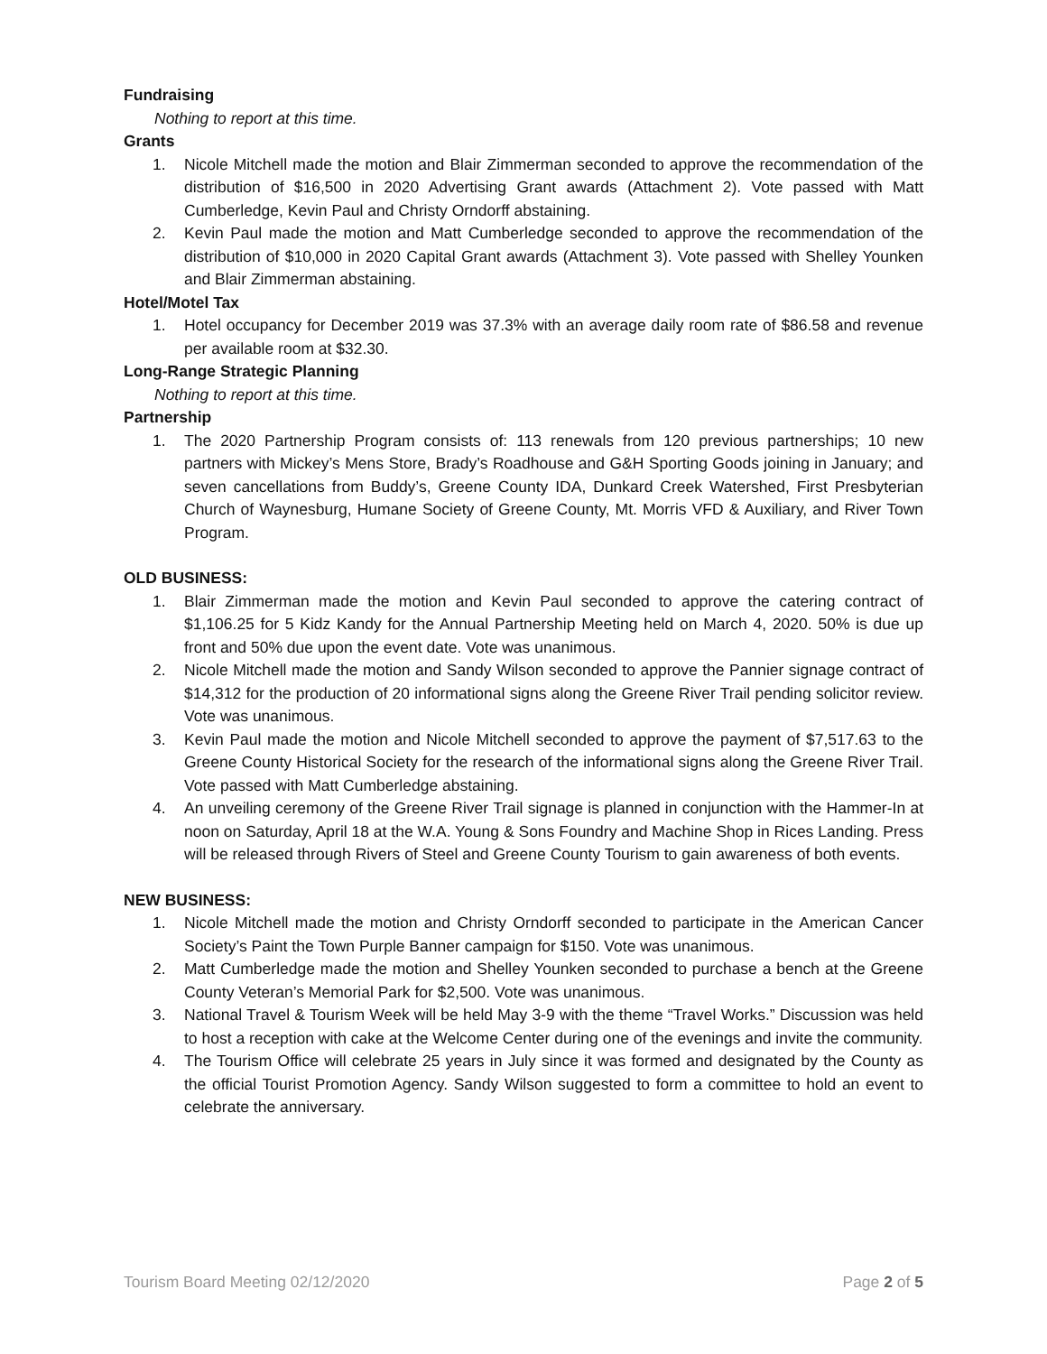Fundraising
Nothing to report at this time.
Grants
1. Nicole Mitchell made the motion and Blair Zimmerman seconded to approve the recommendation of the distribution of $16,500 in 2020 Advertising Grant awards (Attachment 2). Vote passed with Matt Cumberledge, Kevin Paul and Christy Orndorff abstaining.
2. Kevin Paul made the motion and Matt Cumberledge seconded to approve the recommendation of the distribution of $10,000 in 2020 Capital Grant awards (Attachment 3). Vote passed with Shelley Younken and Blair Zimmerman abstaining.
Hotel/Motel Tax
1. Hotel occupancy for December 2019 was 37.3% with an average daily room rate of $86.58 and revenue per available room at $32.30.
Long-Range Strategic Planning
Nothing to report at this time.
Partnership
1. The 2020 Partnership Program consists of: 113 renewals from 120 previous partnerships; 10 new partners with Mickey’s Mens Store, Brady’s Roadhouse and G&H Sporting Goods joining in January; and seven cancellations from Buddy’s, Greene County IDA, Dunkard Creek Watershed, First Presbyterian Church of Waynesburg, Humane Society of Greene County, Mt. Morris VFD & Auxiliary, and River Town Program.
OLD BUSINESS:
1. Blair Zimmerman made the motion and Kevin Paul seconded to approve the catering contract of $1,106.25 for 5 Kidz Kandy for the Annual Partnership Meeting held on March 4, 2020. 50% is due up front and 50% due upon the event date. Vote was unanimous.
2. Nicole Mitchell made the motion and Sandy Wilson seconded to approve the Pannier signage contract of $14,312 for the production of 20 informational signs along the Greene River Trail pending solicitor review. Vote was unanimous.
3. Kevin Paul made the motion and Nicole Mitchell seconded to approve the payment of $7,517.63 to the Greene County Historical Society for the research of the informational signs along the Greene River Trail. Vote passed with Matt Cumberledge abstaining.
4. An unveiling ceremony of the Greene River Trail signage is planned in conjunction with the Hammer-In at noon on Saturday, April 18 at the W.A. Young & Sons Foundry and Machine Shop in Rices Landing. Press will be released through Rivers of Steel and Greene County Tourism to gain awareness of both events.
NEW BUSINESS:
1. Nicole Mitchell made the motion and Christy Orndorff seconded to participate in the American Cancer Society’s Paint the Town Purple Banner campaign for $150. Vote was unanimous.
2. Matt Cumberledge made the motion and Shelley Younken seconded to purchase a bench at the Greene County Veteran’s Memorial Park for $2,500. Vote was unanimous.
3. National Travel & Tourism Week will be held May 3-9 with the theme “Travel Works.” Discussion was held to host a reception with cake at the Welcome Center during one of the evenings and invite the community.
4. The Tourism Office will celebrate 25 years in July since it was formed and designated by the County as the official Tourist Promotion Agency. Sandy Wilson suggested to form a committee to hold an event to celebrate the anniversary.
Tourism Board Meeting 02/12/2020 Page 2 of 5